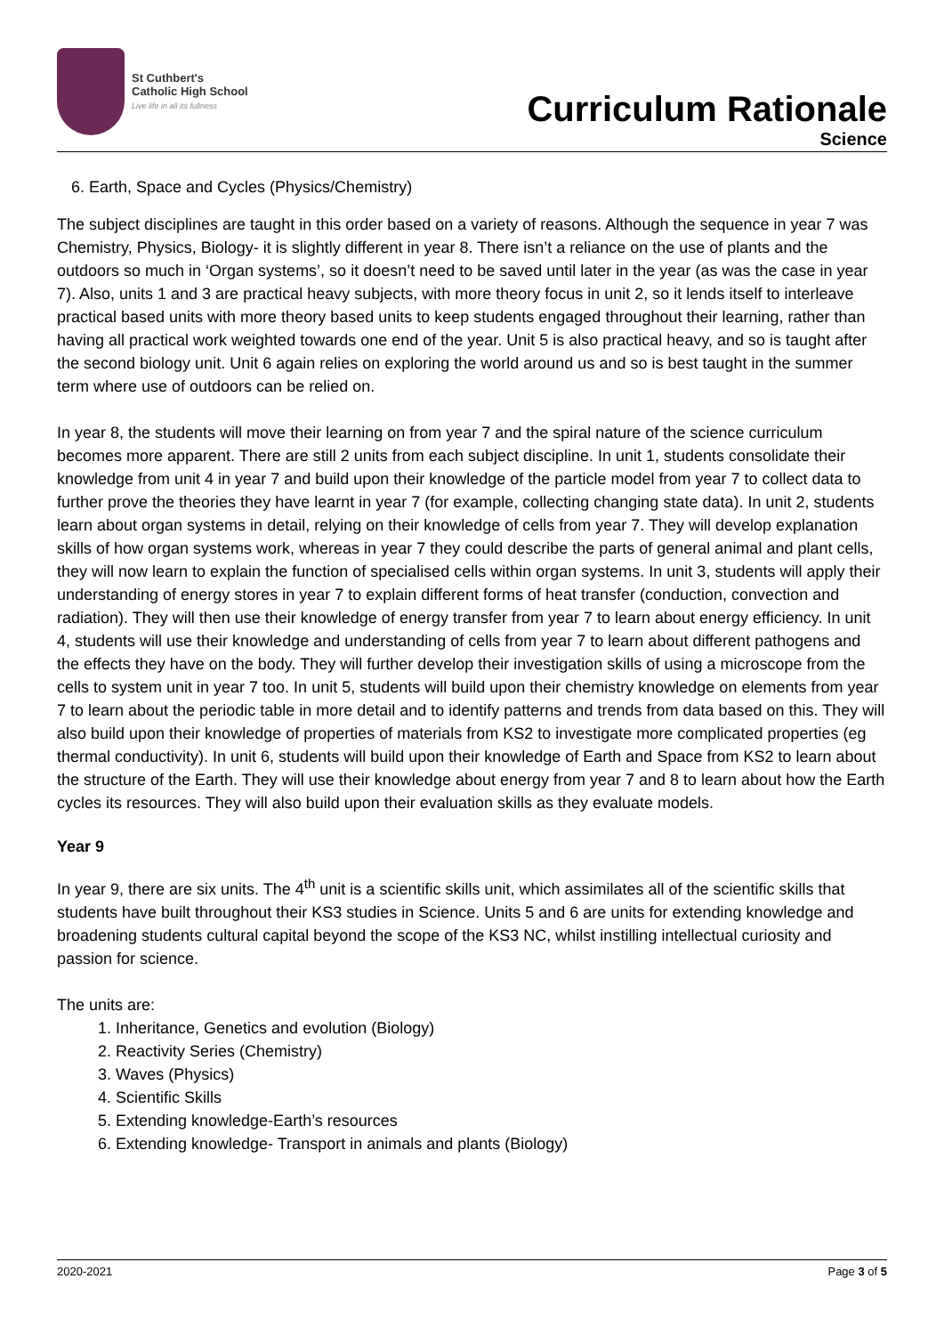St Cuthbert's
Catholic High School
Live life in all its fullness
Curriculum Rationale
Science
6. Earth, Space and Cycles (Physics/Chemistry)
The subject disciplines are taught in this order based on a variety of reasons. Although the sequence in year 7 was Chemistry, Physics, Biology- it is slightly different in year 8. There isn’t a reliance on the use of plants and the outdoors so much in ‘Organ systems’, so it doesn’t need to be saved until later in the year (as was the case in year 7). Also, units 1 and 3 are practical heavy subjects, with more theory focus in unit 2, so it lends itself to interleave practical based units with more theory based units to keep students engaged throughout their learning, rather than having all practical work weighted towards one end of the year. Unit 5 is also practical heavy, and so is taught after the second biology unit. Unit 6 again relies on exploring the world around us and so is best taught in the summer term where use of outdoors can be relied on.
In year 8, the students will move their learning on from year 7 and the spiral nature of the science curriculum becomes more apparent. There are still 2 units from each subject discipline. In unit 1, students consolidate their knowledge from unit 4 in year 7 and build upon their knowledge of the particle model from year 7 to collect data to further prove the theories they have learnt in year 7 (for example, collecting changing state data). In unit 2, students learn about organ systems in detail, relying on their knowledge of cells from year 7. They will develop explanation skills of how organ systems work, whereas in year 7 they could describe the parts of general animal and plant cells, they will now learn to explain the function of specialised cells within organ systems. In unit 3, students will apply their understanding of energy stores in year 7 to explain different forms of heat transfer (conduction, convection and radiation). They will then use their knowledge of energy transfer from year 7 to learn about energy efficiency. In unit 4, students will use their knowledge and understanding of cells from year 7 to learn about different pathogens and the effects they have on the body. They will further develop their investigation skills of using a microscope from the cells to system unit in year 7 too. In unit 5, students will build upon their chemistry knowledge on elements from year 7 to learn about the periodic table in more detail and to identify patterns and trends from data based on this. They will also build upon their knowledge of properties of materials from KS2 to investigate more complicated properties (eg thermal conductivity). In unit 6, students will build upon their knowledge of Earth and Space from KS2 to learn about the structure of the Earth. They will use their knowledge about energy from year 7 and 8 to learn about how the Earth cycles its resources. They will also build upon their evaluation skills as they evaluate models.
Year 9
In year 9, there are six units. The 4<sup>th</sup> unit is a scientific skills unit, which assimilates all of the scientific skills that students have built throughout their KS3 studies in Science. Units 5 and 6 are units for extending knowledge and broadening students cultural capital beyond the scope of the KS3 NC, whilst instilling intellectual curiosity and passion for science.
The units are:
1. Inheritance, Genetics and evolution (Biology)
2. Reactivity Series (Chemistry)
3. Waves (Physics)
4. Scientific Skills
5. Extending knowledge-Earth’s resources
6. Extending knowledge- Transport in animals and plants (Biology)
2020-2021 Page 3 of 5